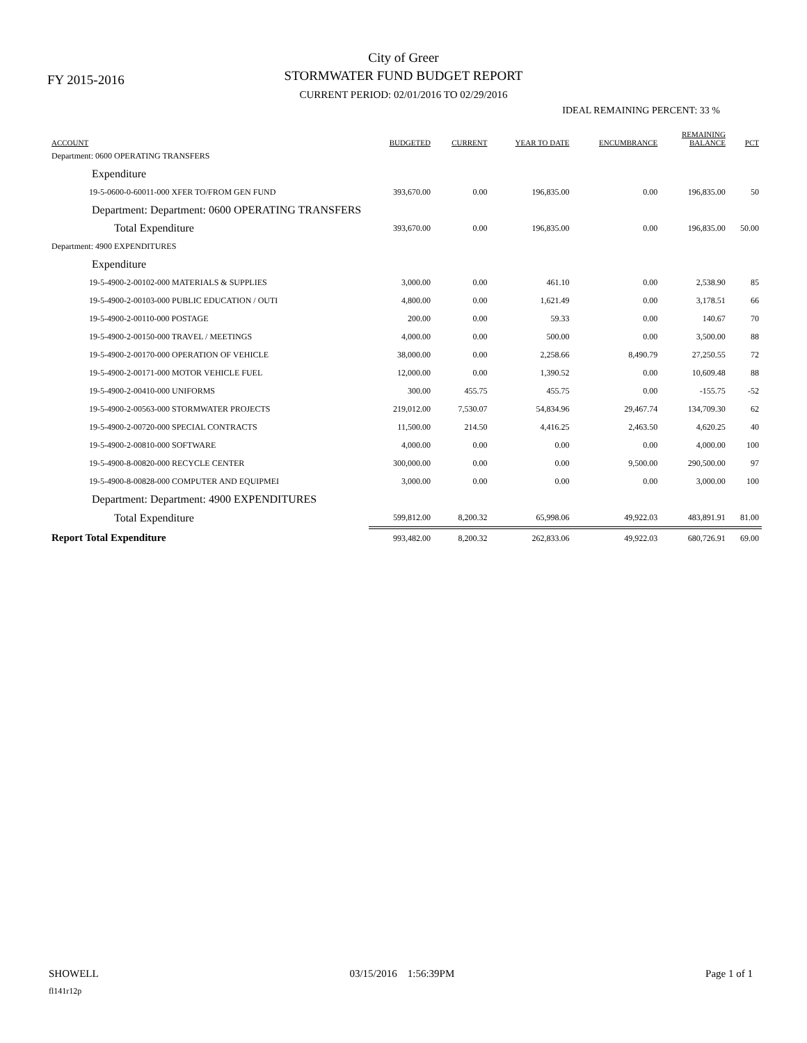FY 2015-2016
City of Greer
STORMWATER FUND BUDGET REPORT
CURRENT PERIOD: 02/01/2016 TO 02/29/2016
IDEAL REMAINING PERCENT: 33 %
| ACCOUNT | BUDGETED | CURRENT | YEAR TO DATE | ENCUMBRANCE | REMAINING BALANCE | PCT |
| --- | --- | --- | --- | --- | --- | --- |
| Department: 0600 OPERATING TRANSFERS | | | | | | |
| Expenditure | | | | | | |
| 19-5-0600-0-60011-000 XFER TO/FROM GEN FUND | 393,670.00 | 0.00 | 196,835.00 | 0.00 | 196,835.00 | 50 |
| Department: Department: 0600 OPERATING TRANSFERS | | | | | | |
| Total Expenditure | 393,670.00 | 0.00 | 196,835.00 | 0.00 | 196,835.00 | 50.00 |
| Department: 4900 EXPENDITURES | | | | | | |
| Expenditure | | | | | | |
| 19-5-4900-2-00102-000 MATERIALS & SUPPLIES | 3,000.00 | 0.00 | 461.10 | 0.00 | 2,538.90 | 85 |
| 19-5-4900-2-00103-000 PUBLIC EDUCATION / OUTI | 4,800.00 | 0.00 | 1,621.49 | 0.00 | 3,178.51 | 66 |
| 19-5-4900-2-00110-000 POSTAGE | 200.00 | 0.00 | 59.33 | 0.00 | 140.67 | 70 |
| 19-5-4900-2-00150-000 TRAVEL / MEETINGS | 4,000.00 | 0.00 | 500.00 | 0.00 | 3,500.00 | 88 |
| 19-5-4900-2-00170-000 OPERATION OF VEHICLE | 38,000.00 | 0.00 | 2,258.66 | 8,490.79 | 27,250.55 | 72 |
| 19-5-4900-2-00171-000 MOTOR VEHICLE FUEL | 12,000.00 | 0.00 | 1,390.52 | 0.00 | 10,609.48 | 88 |
| 19-5-4900-2-00410-000 UNIFORMS | 300.00 | 455.75 | 455.75 | 0.00 | -155.75 | -52 |
| 19-5-4900-2-00563-000 STORMWATER PROJECTS | 219,012.00 | 7,530.07 | 54,834.96 | 29,467.74 | 134,709.30 | 62 |
| 19-5-4900-2-00720-000 SPECIAL CONTRACTS | 11,500.00 | 214.50 | 4,416.25 | 2,463.50 | 4,620.25 | 40 |
| 19-5-4900-2-00810-000 SOFTWARE | 4,000.00 | 0.00 | 0.00 | 0.00 | 4,000.00 | 100 |
| 19-5-4900-8-00820-000 RECYCLE CENTER | 300,000.00 | 0.00 | 0.00 | 9,500.00 | 290,500.00 | 97 |
| 19-5-4900-8-00828-000 COMPUTER AND EQUIPMEI | 3,000.00 | 0.00 | 0.00 | 0.00 | 3,000.00 | 100 |
| Department: Department: 4900 EXPENDITURES | | | | | | |
| Total Expenditure | 599,812.00 | 8,200.32 | 65,998.06 | 49,922.03 | 483,891.91 | 81.00 |
| Report Total Expenditure | 993,482.00 | 8,200.32 | 262,833.06 | 49,922.03 | 680,726.91 | 69.00 |
SHOWELL 03/15/2016 1:56:39PM Page 1 of 1
fl141r12p